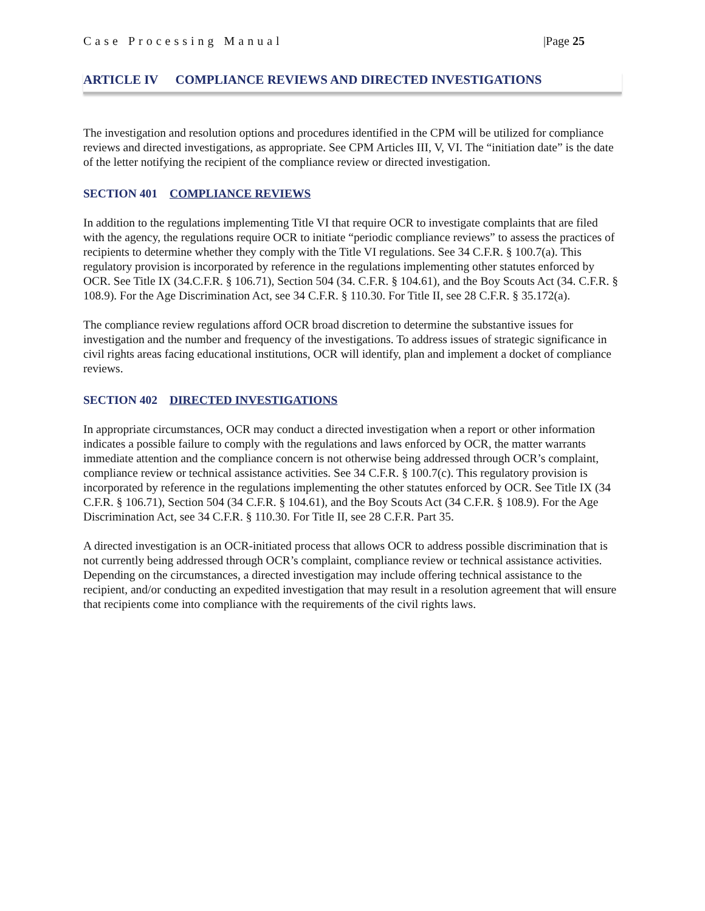Case Processing Manual |Page 25
ARTICLE IV COMPLIANCE REVIEWS AND DIRECTED INVESTIGATIONS
The investigation and resolution options and procedures identified in the CPM will be utilized for compliance reviews and directed investigations, as appropriate. See CPM Articles III, V, VI. The “initiation date” is the date of the letter notifying the recipient of the compliance review or directed investigation.
SECTION 401 COMPLIANCE REVIEWS
In addition to the regulations implementing Title VI that require OCR to investigate complaints that are filed with the agency, the regulations require OCR to initiate “periodic compliance reviews” to assess the practices of recipients to determine whether they comply with the Title VI regulations. See 34 C.F.R. § 100.7(a). This regulatory provision is incorporated by reference in the regulations implementing other statutes enforced by OCR. See Title IX (34.C.F.R. § 106.71), Section 504 (34. C.F.R. § 104.61), and the Boy Scouts Act (34. C.F.R. § 108.9). For the Age Discrimination Act, see 34 C.F.R. § 110.30. For Title II, see 28 C.F.R. § 35.172(a).
The compliance review regulations afford OCR broad discretion to determine the substantive issues for investigation and the number and frequency of the investigations. To address issues of strategic significance in civil rights areas facing educational institutions, OCR will identify, plan and implement a docket of compliance reviews.
SECTION 402 DIRECTED INVESTIGATIONS
In appropriate circumstances, OCR may conduct a directed investigation when a report or other information indicates a possible failure to comply with the regulations and laws enforced by OCR, the matter warrants immediate attention and the compliance concern is not otherwise being addressed through OCR’s complaint, compliance review or technical assistance activities. See 34 C.F.R. § 100.7(c). This regulatory provision is incorporated by reference in the regulations implementing the other statutes enforced by OCR. See Title IX (34 C.F.R. § 106.71), Section 504 (34 C.F.R. § 104.61), and the Boy Scouts Act (34 C.F.R. § 108.9). For the Age Discrimination Act, see 34 C.F.R. § 110.30. For Title II, see 28 C.F.R. Part 35.
A directed investigation is an OCR-initiated process that allows OCR to address possible discrimination that is not currently being addressed through OCR’s complaint, compliance review or technical assistance activities. Depending on the circumstances, a directed investigation may include offering technical assistance to the recipient, and/or conducting an expedited investigation that may result in a resolution agreement that will ensure that recipients come into compliance with the requirements of the civil rights laws.